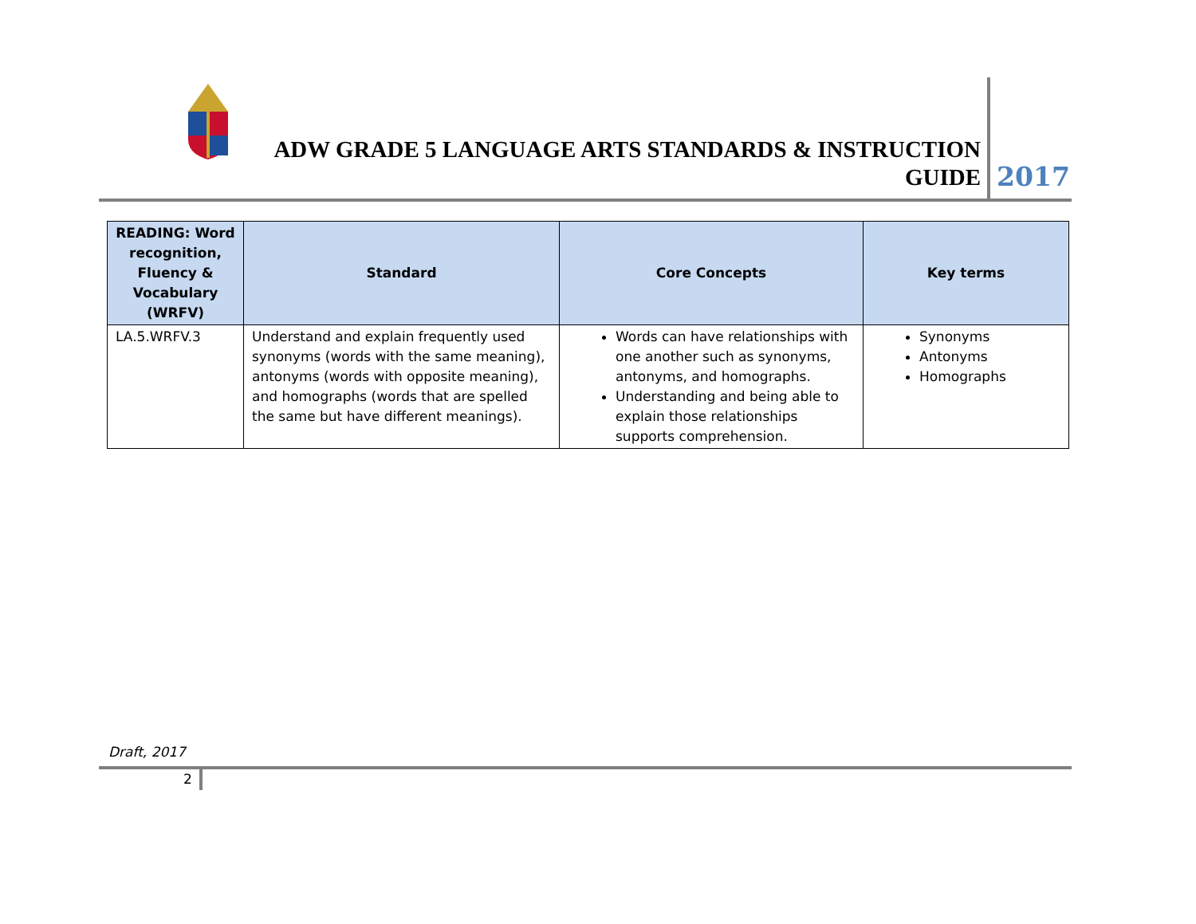ADW GRADE 5 LANGUAGE ARTS STANDARDS & INSTRUCTION GUIDE
2017
| READING: Word recognition, Fluency & Vocabulary (WRFV) | Standard | Core Concepts | Key terms |
| --- | --- | --- | --- |
| LA.5.WRFV.3 | Understand and explain frequently used synonyms (words with the same meaning), antonyms (words with opposite meaning), and homographs (words that are spelled the same but have different meanings). | Words can have relationships with one another such as synonyms, antonyms, and homographs. Understanding and being able to explain those relationships supports comprehension. | Synonyms Antonyms Homographs |
Draft, 2017
2